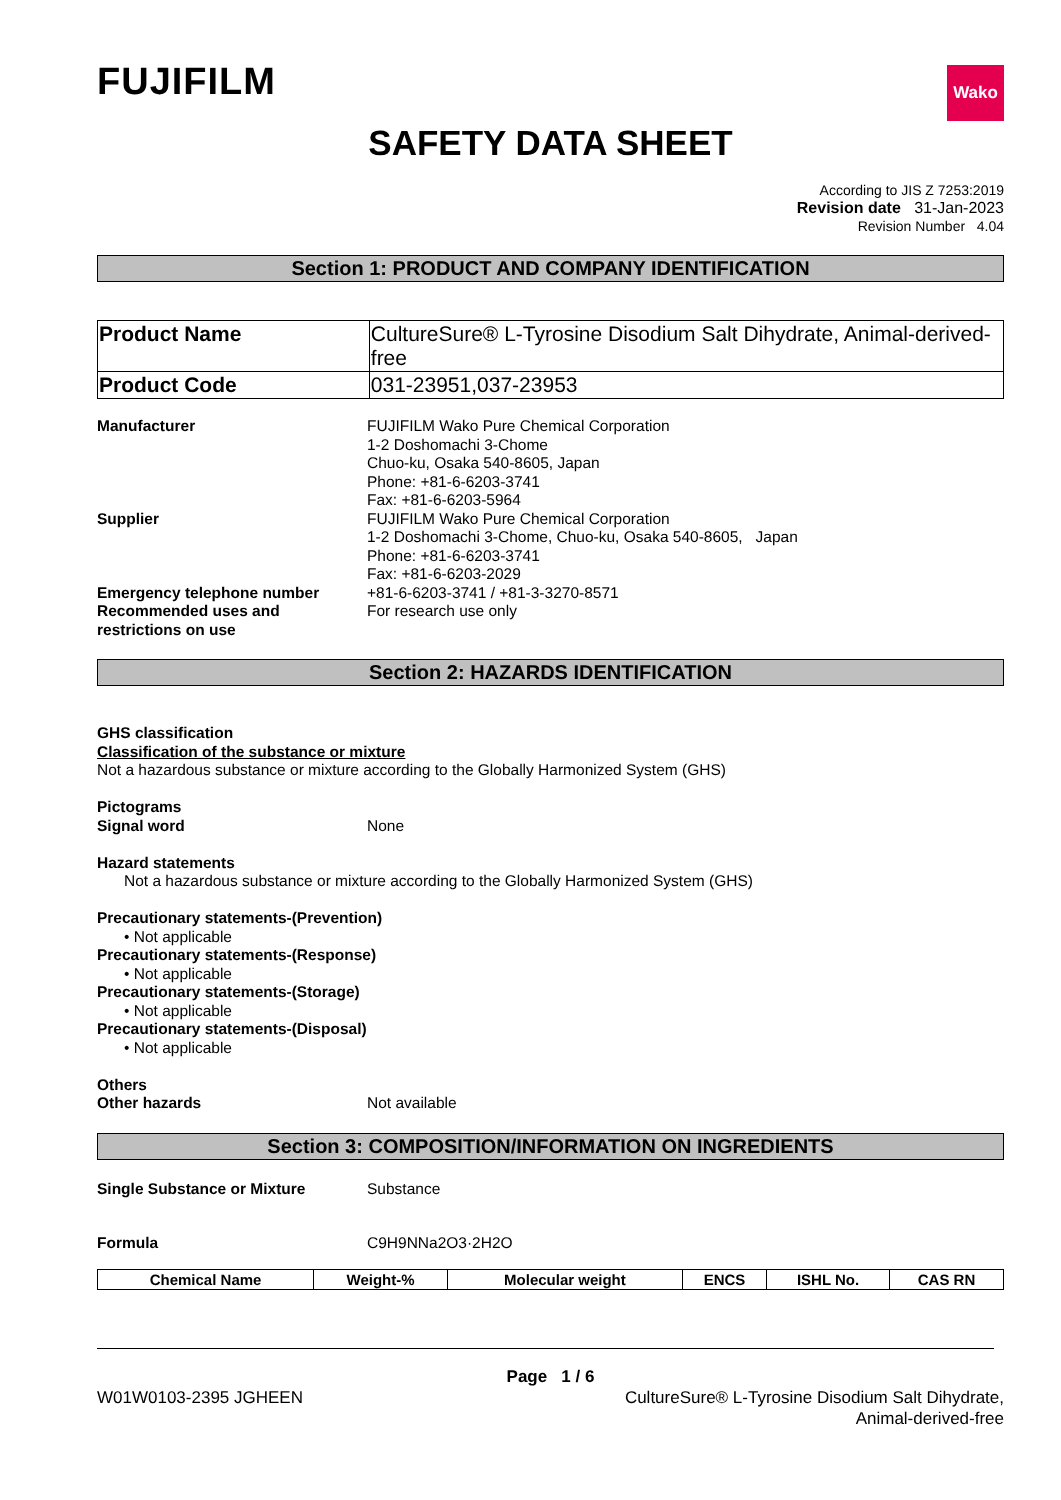FUJIFILM
Wako
SAFETY DATA SHEET
According to JIS Z 7253:2019
Revision date 31-Jan-2023
Revision Number 4.04
Section 1: PRODUCT AND COMPANY IDENTIFICATION
| Product Name | CultureSure® L-Tyrosine Disodium Salt Dihydrate, Animal-derived-free |
| Product Code | 031-23951,037-23953 |
Manufacturer FUJIFILM Wako Pure Chemical Corporation
1-2 Doshomachi 3-Chome
Chuo-ku, Osaka 540-8605, Japan
Phone: +81-6-6203-3741
Fax: +81-6-6203-5964
Supplier FUJIFILM Wako Pure Chemical Corporation
1-2 Doshomachi 3-Chome, Chuo-ku, Osaka 540-8605, Japan
Phone: +81-6-6203-3741
Fax: +81-6-6203-2029
Emergency telephone number +81-6-6203-3741 / +81-3-3270-8571
Recommended uses and restrictions on use
For research use only
Section 2: HAZARDS IDENTIFICATION
GHS classification
Classification of the substance or mixture
Not a hazardous substance or mixture according to the Globally Harmonized System (GHS)
Pictograms
Signal word None
Hazard statements
Not a hazardous substance or mixture according to the Globally Harmonized System (GHS)
Precautionary statements-(Prevention)
• Not applicable
Precautionary statements-(Response)
• Not applicable
Precautionary statements-(Storage)
• Not applicable
Precautionary statements-(Disposal)
• Not applicable
Others
Other hazards Not available
Section 3: COMPOSITION/INFORMATION ON INGREDIENTS
Single Substance or Mixture Substance
Formula C9H9NNa2O3·2H2O
| Chemical Name | Weight-% | Molecular weight | ENCS | ISHL No. | CAS RN |
| --- | --- | --- | --- | --- | --- |
Page 1 / 6
W01W0103-2395 JGHEEN CultureSure® L-Tyrosine Disodium Salt Dihydrate,
Animal-derived-free